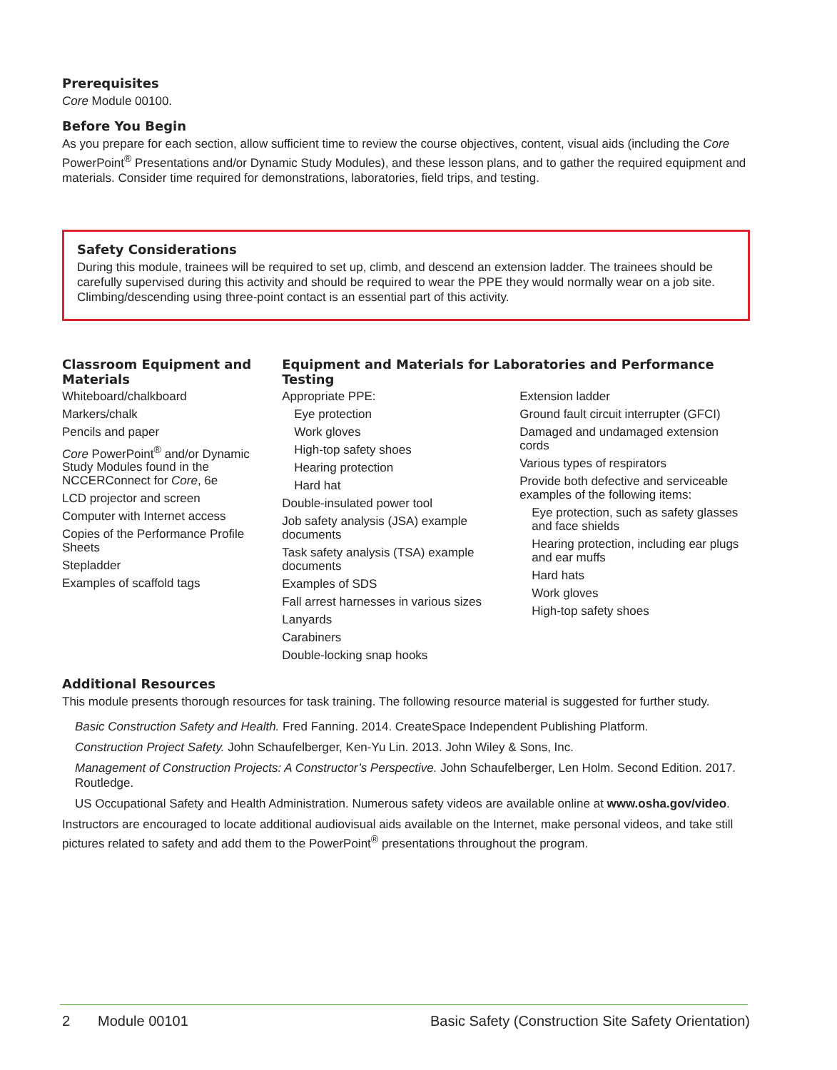Prerequisites
Core Module 00100.
Before You Begin
As you prepare for each section, allow sufficient time to review the course objectives, content, visual aids (including the Core PowerPoint<sup>®</sup> Presentations and/or Dynamic Study Modules), and these lesson plans, and to gather the required equipment and materials. Consider time required for demonstrations, laboratories, field trips, and testing.
Safety Considerations
During this module, trainees will be required to set up, climb, and descend an extension ladder. The trainees should be carefully supervised during this activity and should be required to wear the PPE they would normally wear on a job site. Climbing/descending using three-point contact is an essential part of this activity.
Classroom Equipment and Materials
Whiteboard/chalkboard
Markers/chalk
Pencils and paper
Core PowerPoint<sup>®</sup> and/or Dynamic Study Modules found in the NCCERConnect for Core, 6e
LCD projector and screen
Computer with Internet access
Copies of the Performance Profile Sheets
Stepladder
Examples of scaffold tags
Equipment and Materials for Laboratories and Performance Testing
Appropriate PPE:
Eye protection
Work gloves
High-top safety shoes
Hearing protection
Hard hat
Double-insulated power tool
Job safety analysis (JSA) example documents
Task safety analysis (TSA) example documents
Examples of SDS
Fall arrest harnesses in various sizes
Lanyards
Carabiners
Double-locking snap hooks
Extension ladder
Ground fault circuit interrupter (GFCI)
Damaged and undamaged extension cords
Various types of respirators
Provide both defective and serviceable examples of the following items:
Eye protection, such as safety glasses and face shields
Hearing protection, including ear plugs and ear muffs
Hard hats
Work gloves
High-top safety shoes
Additional Resources
This module presents thorough resources for task training. The following resource material is suggested for further study.
Basic Construction Safety and Health. Fred Fanning. 2014. CreateSpace Independent Publishing Platform.
Construction Project Safety. John Schaufelberger, Ken-Yu Lin. 2013. John Wiley & Sons, Inc.
Management of Construction Projects: A Constructor’s Perspective. John Schaufelberger, Len Holm. Second Edition. 2017. Routledge.
US Occupational Safety and Health Administration. Numerous safety videos are available online at www.osha.gov/video.
Instructors are encouraged to locate additional audiovisual aids available on the Internet, make personal videos, and take still pictures related to safety and add them to the PowerPoint<sup>®</sup> presentations throughout the program.
2 Module 00101 Basic Safety (Construction Site Safety Orientation)